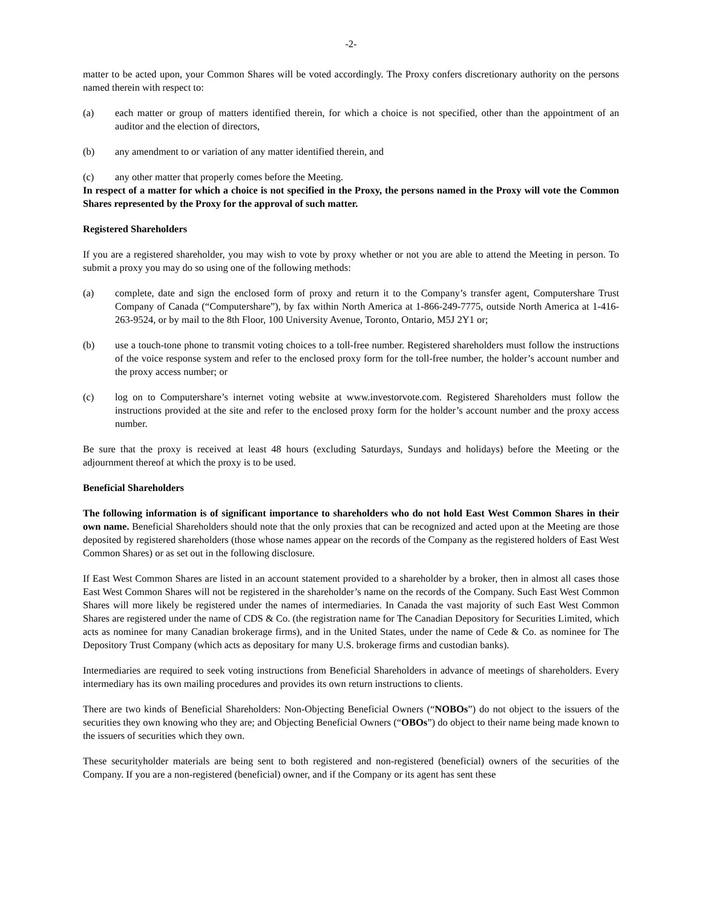-2-
matter to be acted upon, your Common Shares will be voted accordingly. The Proxy confers discretionary authority on the persons named therein with respect to:
(a) each matter or group of matters identified therein, for which a choice is not specified, other than the appointment of an auditor and the election of directors,
(b) any amendment to or variation of any matter identified therein, and
(c) any other matter that properly comes before the Meeting.
In respect of a matter for which a choice is not specified in the Proxy, the persons named in the Proxy will vote the Common Shares represented by the Proxy for the approval of such matter.
Registered Shareholders
If you are a registered shareholder, you may wish to vote by proxy whether or not you are able to attend the Meeting in person. To submit a proxy you may do so using one of the following methods:
(a) complete, date and sign the enclosed form of proxy and return it to the Company’s transfer agent, Computershare Trust Company of Canada (“Computershare”), by fax within North America at 1-866-249-7775, outside North America at 1-416-263-9524, or by mail to the 8th Floor, 100 University Avenue, Toronto, Ontario, M5J 2Y1 or;
(b) use a touch-tone phone to transmit voting choices to a toll-free number. Registered shareholders must follow the instructions of the voice response system and refer to the enclosed proxy form for the toll-free number, the holder’s account number and the proxy access number; or
(c) log on to Computershare’s internet voting website at www.investorvote.com. Registered Shareholders must follow the instructions provided at the site and refer to the enclosed proxy form for the holder’s account number and the proxy access number.
Be sure that the proxy is received at least 48 hours (excluding Saturdays, Sundays and holidays) before the Meeting or the adjournment thereof at which the proxy is to be used.
Beneficial Shareholders
The following information is of significant importance to shareholders who do not hold East West Common Shares in their own name. Beneficial Shareholders should note that the only proxies that can be recognized and acted upon at the Meeting are those deposited by registered shareholders (those whose names appear on the records of the Company as the registered holders of East West Common Shares) or as set out in the following disclosure.
If East West Common Shares are listed in an account statement provided to a shareholder by a broker, then in almost all cases those East West Common Shares will not be registered in the shareholder’s name on the records of the Company. Such East West Common Shares will more likely be registered under the names of intermediaries. In Canada the vast majority of such East West Common Shares are registered under the name of CDS & Co. (the registration name for The Canadian Depository for Securities Limited, which acts as nominee for many Canadian brokerage firms), and in the United States, under the name of Cede & Co. as nominee for The Depository Trust Company (which acts as depositary for many U.S. brokerage firms and custodian banks).
Intermediaries are required to seek voting instructions from Beneficial Shareholders in advance of meetings of shareholders. Every intermediary has its own mailing procedures and provides its own return instructions to clients.
There are two kinds of Beneficial Shareholders: Non-Objecting Beneficial Owners (“NOBOs”) do not object to the issuers of the securities they own knowing who they are; and Objecting Beneficial Owners (“OBOs”) do object to their name being made known to the issuers of securities which they own.
These securityholder materials are being sent to both registered and non-registered (beneficial) owners of the securities of the Company. If you are a non-registered (beneficial) owner, and if the Company or its agent has sent these